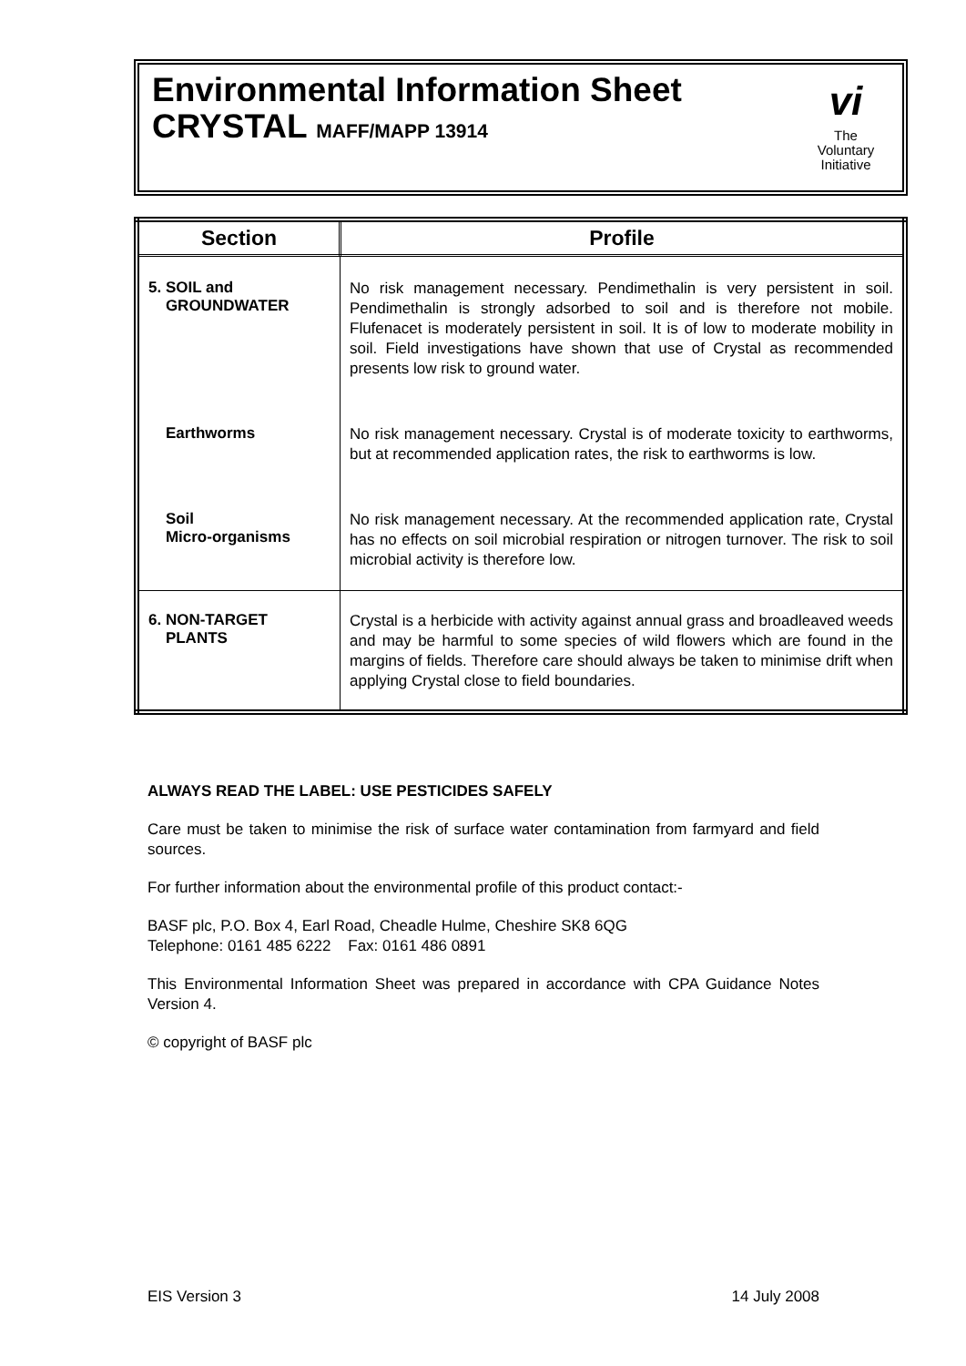Environmental Information Sheet
CRYSTAL MAFF/MAPP 13914
vi
The
Voluntary
Initiative
| Section | Profile |
| --- | --- |
| 5. SOIL and GROUNDWATER | No risk management necessary. Pendimethalin is very persistent in soil. Pendimethalin is strongly adsorbed to soil and is therefore not mobile. Flufenacet is moderately persistent in soil. It is of low to moderate mobility in soil. Field investigations have shown that use of Crystal as recommended presents low risk to ground water. |
| Earthworms | No risk management necessary. Crystal is of moderate toxicity to earthworms, but at recommended application rates, the risk to earthworms is low. |
| Soil Micro-organisms | No risk management necessary. At the recommended application rate, Crystal has no effects on soil microbial respiration or nitrogen turnover. The risk to soil microbial activity is therefore low. |
| 6. NON-TARGET PLANTS | Crystal is a herbicide with activity against annual grass and broadleaved weeds and may be harmful to some species of wild flowers which are found in the margins of fields. Therefore care should always be taken to minimise drift when applying Crystal close to field boundaries. |
ALWAYS READ THE LABEL: USE PESTICIDES SAFELY
Care must be taken to minimise the risk of surface water contamination from farmyard and field sources.
For further information about the environmental profile of this product contact:-
BASF plc, P.O. Box 4, Earl Road, Cheadle Hulme, Cheshire SK8 6QG
Telephone: 0161 485 6222 Fax: 0161 486 0891
This Environmental Information Sheet was prepared in accordance with CPA Guidance Notes Version 4.
© copyright of BASF plc
EIS Version 3 14 July 2008